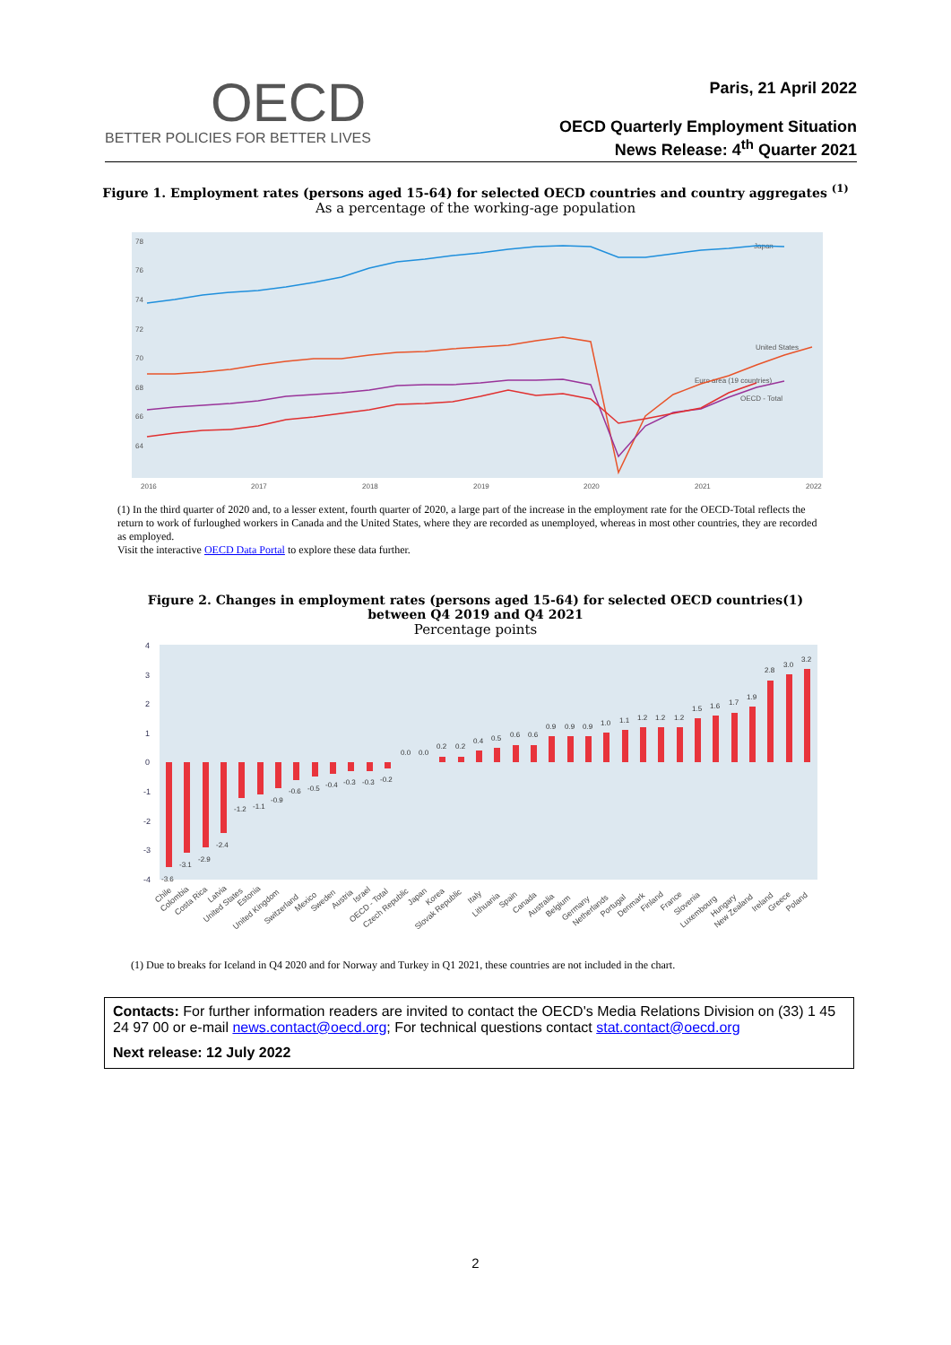OECD
BETTER POLICIES FOR BETTER LIVES
Paris, 21 April 2022
OECD Quarterly Employment Situation
News Release: 4<sup>th</sup> Quarter 2021
Figure 1. Employment rates (persons aged 15-64) for selected OECD countries and country aggregates <sup>(1)</sup>
As a percentage of the working-age population
78
76
74
72
70
68
66
64
2016
2017
2018
2019
2020
2021
2022
Japan
United States
Euro area (19 countries)
OECD - Total
(1) In the third quarter of 2020 and, to a lesser extent, fourth quarter of 2020, a large part of the increase in the employment rate for the OECD-Total reflects the return to work of furloughed workers in Canada and the United States, where they are recorded as unemployed, whereas in most other countries, they are recorded as employed.
Visit the interactive OECD Data Portal to explore these data further.
Figure 2. Changes in employment rates (persons aged 15-64) for selected OECD countries(1)
between Q4 2019 and Q4 2021
Percentage points
4
3
2
1
0
-1
-2
-3
-4
-3.6
-3.1
-2.9
-2.4
-1.2
-1.1
-0.9
-0.6
-0.5
-0.4
-0.3
-0.3
-0.2
0.0
0.0
0.2
0.2
0.4
0.5
0.6
0.6
0.9
0.9
0.9
1.0
1.1
1.2
1.2
1.2
1.5
1.6
1.7
1.9
2.8
3.0
3.2
Chile
Colombia
Costa Rica
Latvia
United States
Estonia
United Kingdom
Switzerland
Mexico
Sweden
Austria
Israel
OECD - Total
Czech Republic
Japan
Korea
Slovak Republic
Italy
Lithuania
Spain
Canada
Australia
Belgium
Germany
Netherlands
Portugal
Denmark
Finland
France
Slovenia
Luxembourg
Hungary
New Zealand
Ireland
Greece
Poland
(1) Due to breaks for Iceland in Q4 2020 and for Norway and Turkey in Q1 2021, these countries are not included in the chart.
Contacts: For further information readers are invited to contact the OECD's Media Relations Division on (33) 1 45 24 97 00 or e-mail news.contact@oecd.org; For technical questions contact stat.contact@oecd.org
Next release: 12 July 2022
2